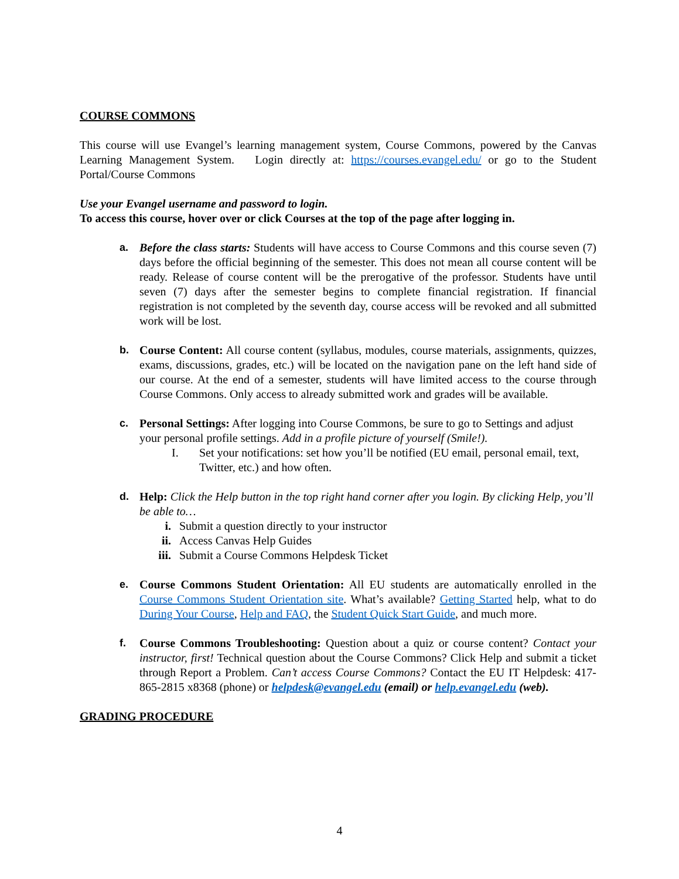COURSE COMMONS
This course will use Evangel’s learning management system, Course Commons, powered by the Canvas Learning Management System. Login directly at: https://courses.evangel.edu/ or go to the Student Portal/Course Commons
Use your Evangel username and password to login.
To access this course, hover over or click Courses at the top of the page after logging in.
a. Before the class starts: Students will have access to Course Commons and this course seven (7) days before the official beginning of the semester. This does not mean all course content will be ready. Release of course content will be the prerogative of the professor. Students have until seven (7) days after the semester begins to complete financial registration. If financial registration is not completed by the seventh day, course access will be revoked and all submitted work will be lost.
b. Course Content: All course content (syllabus, modules, course materials, assignments, quizzes, exams, discussions, grades, etc.) will be located on the navigation pane on the left hand side of our course. At the end of a semester, students will have limited access to the course through Course Commons. Only access to already submitted work and grades will be available.
c. Personal Settings: After logging into Course Commons, be sure to go to Settings and adjust your personal profile settings. Add in a profile picture of yourself (Smile!).
I. Set your notifications: set how you’ll be notified (EU email, personal email, text, Twitter, etc.) and how often.
d. Help: Click the Help button in the top right hand corner after you login. By clicking Help, you’ll be able to…
i. Submit a question directly to your instructor
ii. Access Canvas Help Guides
iii.
Submit a Course Commons Helpdesk Ticket
e. Course Commons Student Orientation: All EU students are automatically enrolled in the Course Commons Student Orientation site. What’s available? Getting Started help, what to do During Your Course, Help and FAQ, the Student Quick Start Guide, and much more.
f. Course Commons Troubleshooting: Question about a quiz or course content? Contact your instructor, first! Technical question about the Course Commons? Click Help and submit a ticket through Report a Problem. Can’t access Course Commons? Contact the EU IT Helpdesk: 417-865-2815 x8368 (phone) or helpdesk@evangel.edu (email) or help.evangel.edu (web).
GRADING PROCEDURE
4